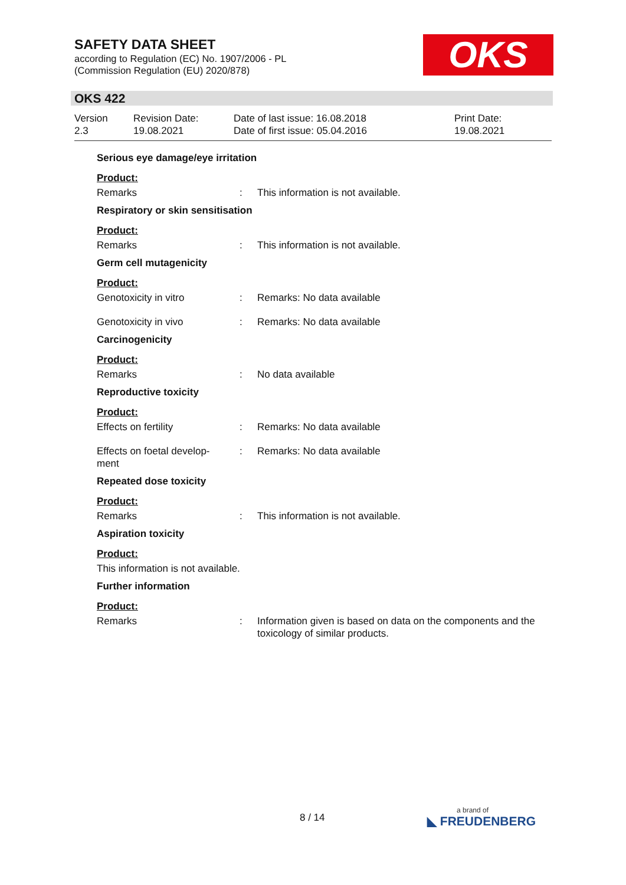SAFETY DATA SHEET
according to Regulation (EC) No. 1907/2006 - PL
(Commission Regulation (EU) 2020/878)
OKS
OKS 422
Version
2.3
Revision Date:
19.08.2021
Date of last issue: 16.08.2018
Date of first issue: 05.04.2016
Print Date:
19.08.2021
Serious eye damage/eye irritation
Product:
Remarks : This information is not available.
Respiratory or skin sensitisation
Product:
Remarks : This information is not available.
Germ cell mutagenicity
Product:
Genotoxicity in vitro : Remarks: No data available
Genotoxicity in vivo : Remarks: No data available
Carcinogenicity
Product:
Remarks : No data available
Reproductive toxicity
Product:
Effects on fertility : Remarks: No data available
Effects on foetal develop-
ment
: Remarks: No data available
Repeated dose toxicity
Product:
Remarks : This information is not available.
Aspiration toxicity
Product:
This information is not available.
Further information
Product:
Remarks : Information given is based on data on the components and the toxicology of similar products.
8 / 14 a brand of
◣ FREUDENBERG